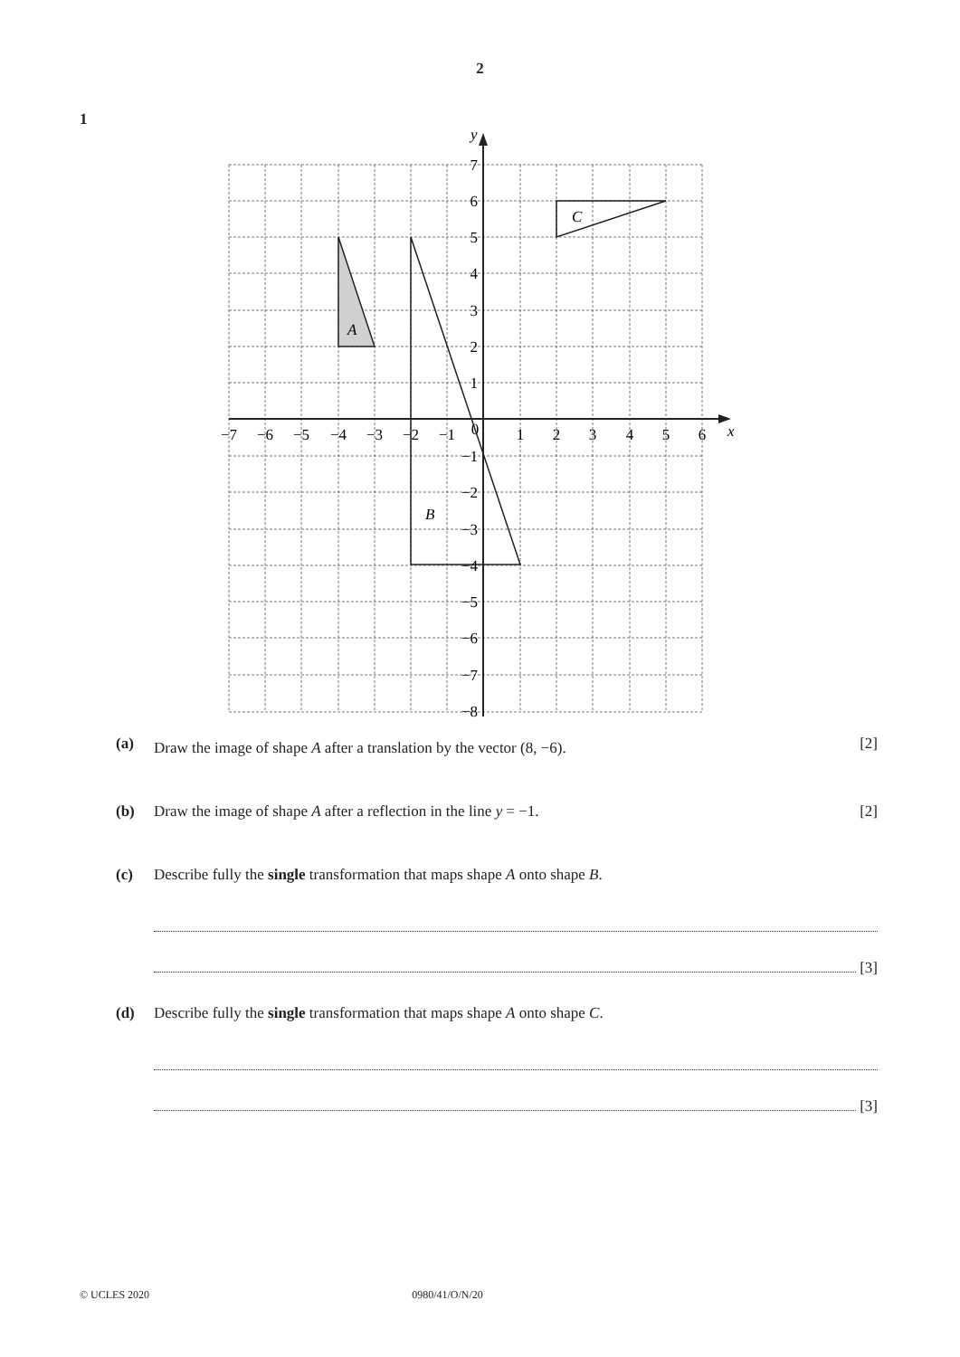2
1
A
B
C
y
x
7
6
5
4
3
2
1
−1
−2
−3
−4
−5
−6
−7
−8
−7
−6
−5
−4
−3
−2
−1
0
1
2
3
4
5
6
(a) Draw the image of shape A after a translation by the vector (8, −6). [2]
(b) Draw the image of shape A after a reflection in the line y = −1. [2]
(c) Describe fully the single transformation that maps shape A onto shape B.
[3]
(d) Describe fully the single transformation that maps shape A onto shape C.
[3]
© UCLES 2020 0980/41/O/N/20